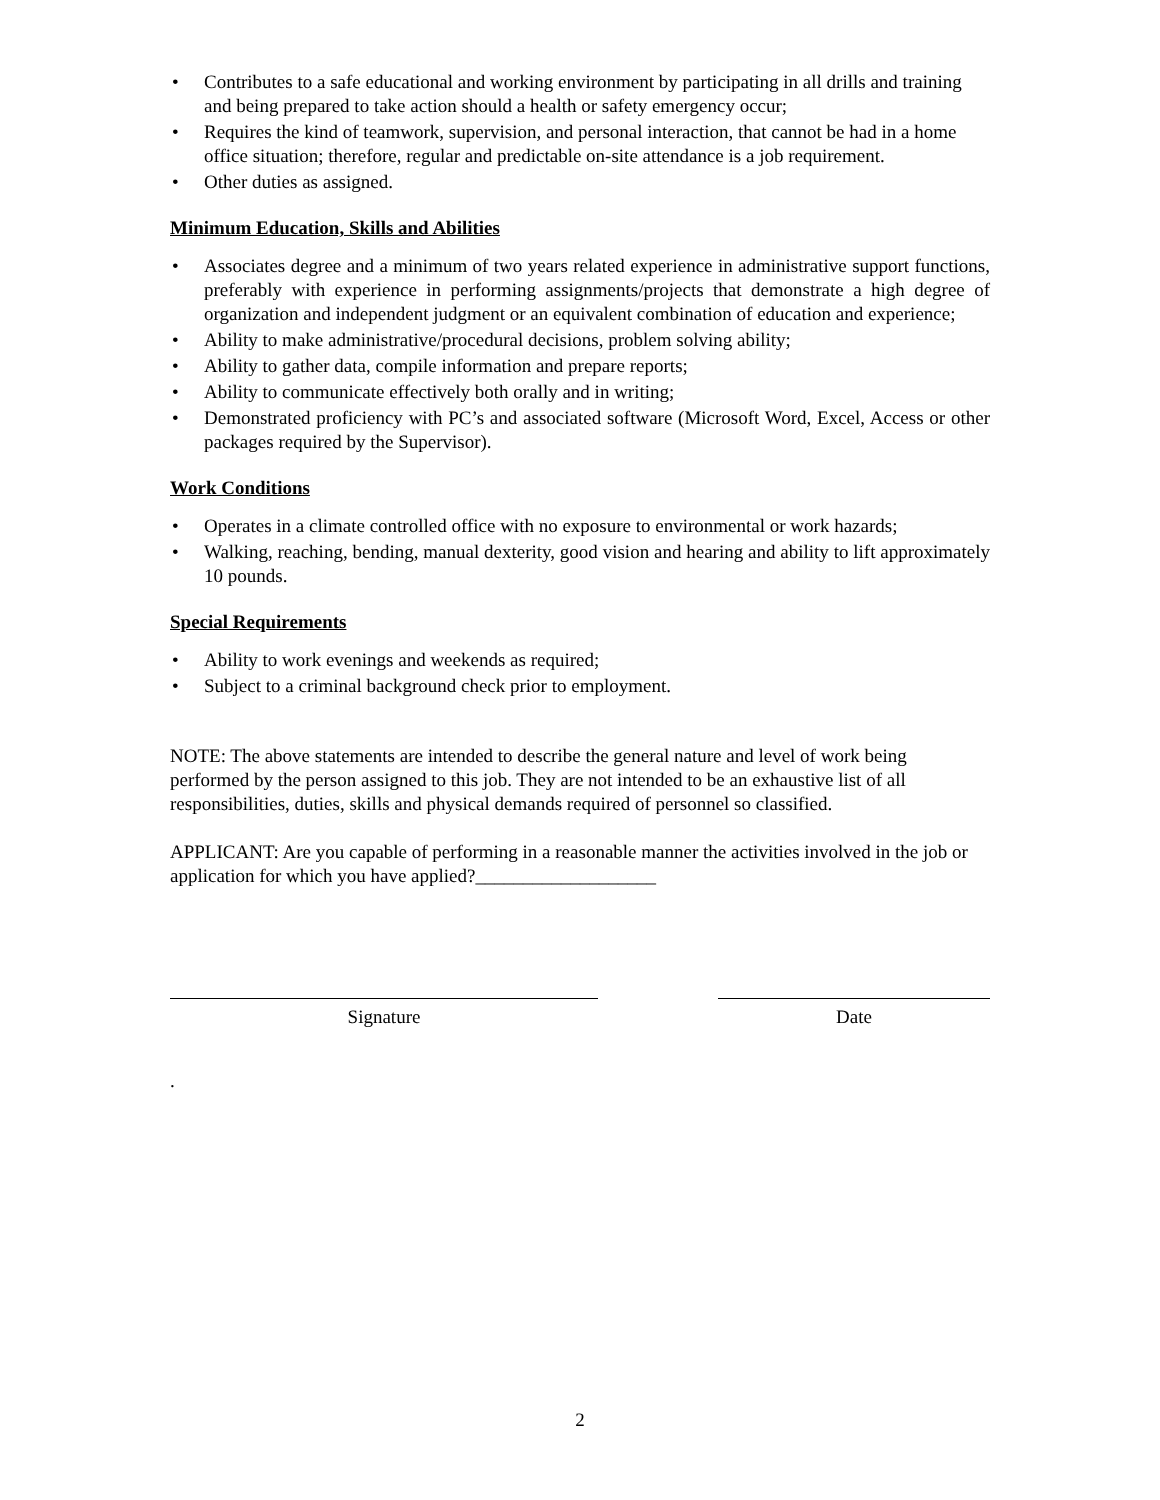• Contributes to a safe educational and working environment by participating in all drills and training and being prepared to take action should a health or safety emergency occur;
• Requires the kind of teamwork, supervision, and personal interaction, that cannot be had in a home office situation; therefore, regular and predictable on-site attendance is a job requirement.
• Other duties as assigned.
Minimum Education, Skills and Abilities
• Associates degree and a minimum of two years related experience in administrative support functions, preferably with experience in performing assignments/projects that demonstrate a high degree of organization and independent judgment or an equivalent combination of education and experience;
• Ability to make administrative/procedural decisions, problem solving ability;
• Ability to gather data, compile information and prepare reports;
• Ability to communicate effectively both orally and in writing;
• Demonstrated proficiency with PC’s and associated software (Microsoft Word, Excel, Access or other packages required by the Supervisor).
Work Conditions
• Operates in a climate controlled office with no exposure to environmental or work hazards;
• Walking, reaching, bending, manual dexterity, good vision and hearing and ability to lift approximately 10 pounds.
Special Requirements
• Ability to work evenings and weekends as required;
• Subject to a criminal background check prior to employment.
NOTE: The above statements are intended to describe the general nature and level of work being performed by the person assigned to this job. They are not intended to be an exhaustive list of all responsibilities, duties, skills and physical demands required of personnel so classified.
APPLICANT: Are you capable of performing in a reasonable manner the activities involved in the job or application for which you have applied?___________________
Signature Date
.
2